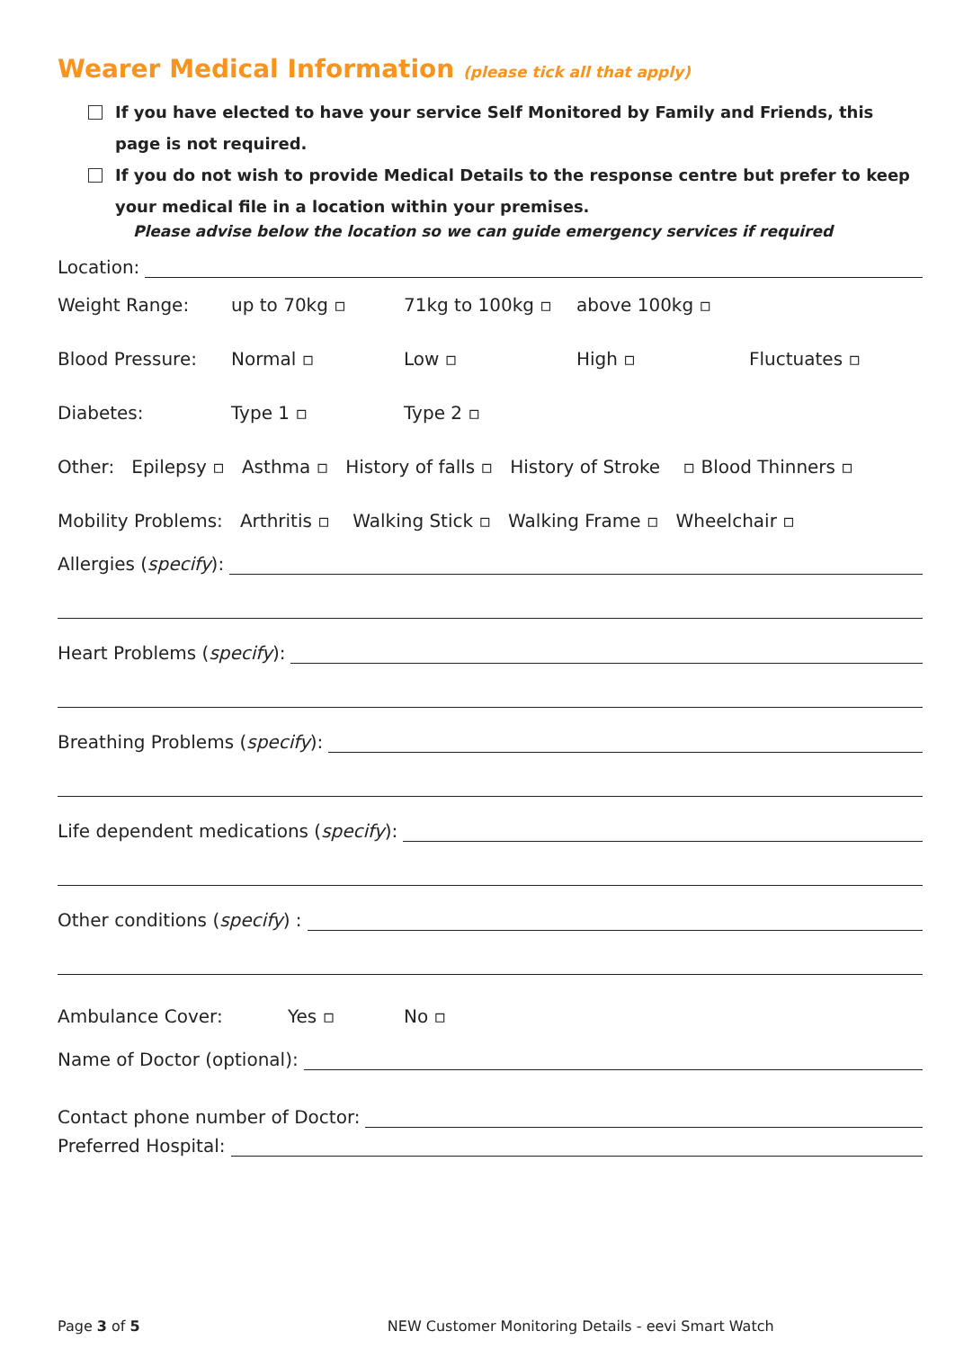Wearer Medical Information (please tick all that apply)
If you have elected to have your service Self Monitored by Family and Friends, this page is not required.
If you do not wish to provide Medical Details to the response centre but prefer to keep your medical file in a location within your premises.
Please advise below the location so we can guide emergency services if required
Location:
Weight Range: up to 70kg ▫ 71kg to 100kg ▫ above 100kg ▫
Blood Pressure: Normal ▫ Low ▫ High ▫ Fluctuates ▫
Diabetes: Type 1 ▫ Type 2 ▫
Other: Epilepsy ▫ Asthma ▫ History of falls ▫ History of Stroke ▫ Blood Thinners ▫
Mobility Problems: Arthritis ▫ Walking Stick ▫ Walking Frame ▫ Wheelchair ▫
Allergies (specify):
Heart Problems (specify):
Breathing Problems (specify):
Life dependent medications (specify):
Other conditions (specify) :
Ambulance Cover: Yes ▫ No ▫
Name of Doctor (optional):
Contact phone number of Doctor:
Preferred Hospital:
Page 3 of 5 NEW Customer Monitoring Details - eevi Smart Watch